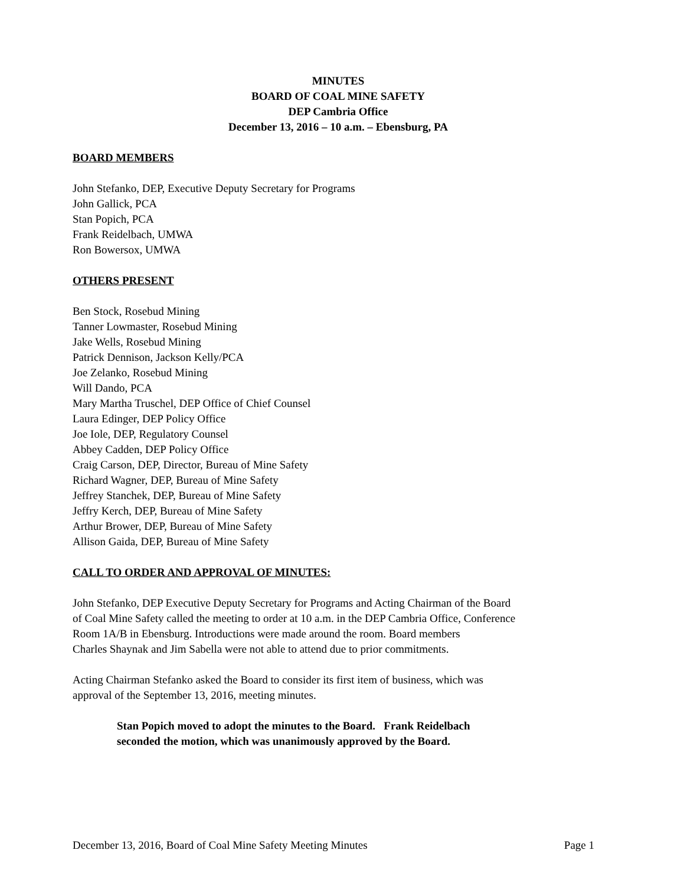MINUTES
BOARD OF COAL MINE SAFETY
DEP Cambria Office
December 13, 2016 – 10 a.m. – Ebensburg, PA
BOARD MEMBERS
John Stefanko, DEP, Executive Deputy Secretary for Programs
John Gallick, PCA
Stan Popich, PCA
Frank Reidelbach, UMWA
Ron Bowersox, UMWA
OTHERS PRESENT
Ben Stock, Rosebud Mining
Tanner Lowmaster, Rosebud Mining
Jake Wells, Rosebud Mining
Patrick Dennison, Jackson Kelly/PCA
Joe Zelanko, Rosebud Mining
Will Dando, PCA
Mary Martha Truschel, DEP Office of Chief Counsel
Laura Edinger, DEP Policy Office
Joe Iole, DEP, Regulatory Counsel
Abbey Cadden, DEP Policy Office
Craig Carson, DEP, Director, Bureau of Mine Safety
Richard Wagner, DEP, Bureau of Mine Safety
Jeffrey Stanchek, DEP, Bureau of Mine Safety
Jeffry Kerch, DEP, Bureau of Mine Safety
Arthur Brower, DEP, Bureau of Mine Safety
Allison Gaida, DEP, Bureau of Mine Safety
CALL TO ORDER AND APPROVAL OF MINUTES:
John Stefanko, DEP Executive Deputy Secretary for Programs and Acting Chairman of the Board
of Coal Mine Safety called the meeting to order at 10 a.m. in the DEP Cambria Office, Conference
Room 1A/B in Ebensburg. Introductions were made around the room. Board members
Charles Shaynak and Jim Sabella were not able to attend due to prior commitments.
Acting Chairman Stefanko asked the Board to consider its first item of business, which was
approval of the September 13, 2016, meeting minutes.
Stan Popich moved to adopt the minutes to the Board. Frank Reidelbach
seconded the motion, which was unanimously approved by the Board.
December 13, 2016, Board of Coal Mine Safety Meeting Minutes Page 1